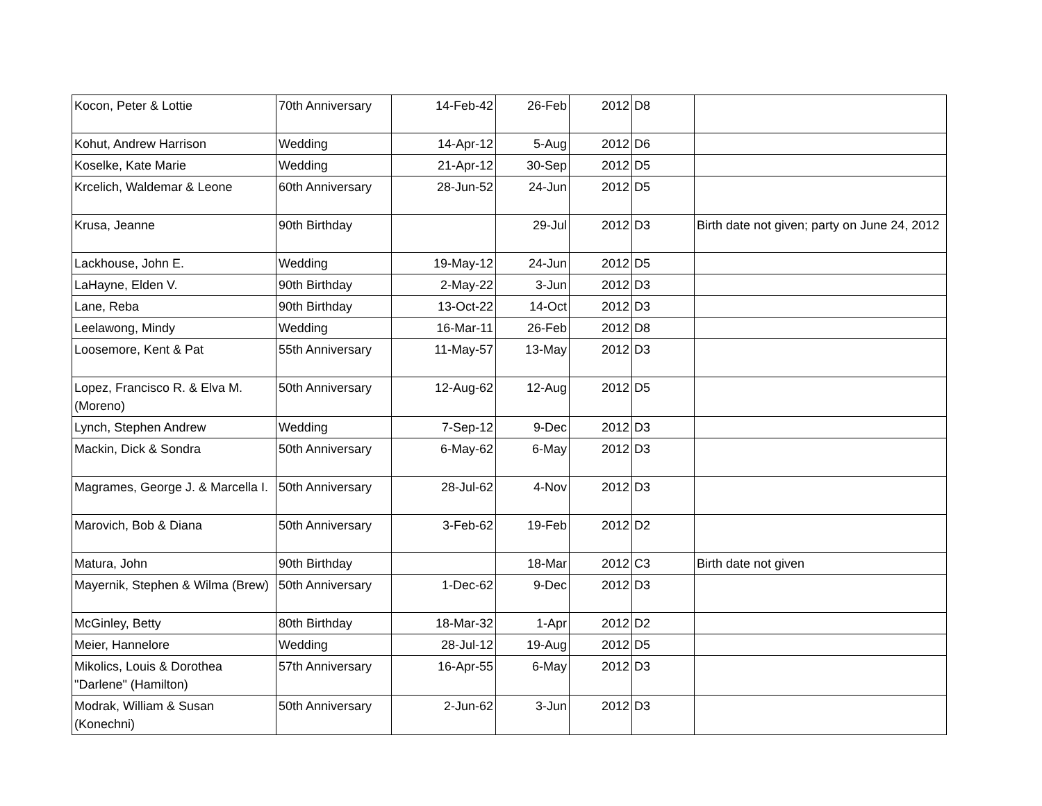| Kocon, Peter & Lottie | 70th Anniversary | 14-Feb-42 | 26-Feb | 2012 | D8 | |
| Kohut, Andrew Harrison | Wedding | 14-Apr-12 | 5-Aug | 2012 | D6 | |
| Koselke, Kate Marie | Wedding | 21-Apr-12 | 30-Sep | 2012 | D5 | |
| Krcelich, Waldemar & Leone | 60th Anniversary | 28-Jun-52 | 24-Jun | 2012 | D5 | |
| Krusa, Jeanne | 90th Birthday | | 29-Jul | 2012 | D3 | Birth date not given; party on June 24, 2012 |
| Lackhouse, John E. | Wedding | 19-May-12 | 24-Jun | 2012 | D5 | |
| LaHayne, Elden V. | 90th Birthday | 2-May-22 | 3-Jun | 2012 | D3 | |
| Lane, Reba | 90th Birthday | 13-Oct-22 | 14-Oct | 2012 | D3 | |
| Leelawong, Mindy | Wedding | 16-Mar-11 | 26-Feb | 2012 | D8 | |
| Loosemore, Kent & Pat | 55th Anniversary | 11-May-57 | 13-May | 2012 | D3 | |
| Lopez, Francisco R. & Elva M. (Moreno) | 50th Anniversary | 12-Aug-62 | 12-Aug | 2012 | D5 | |
| Lynch, Stephen Andrew | Wedding | 7-Sep-12 | 9-Dec | 2012 | D3 | |
| Mackin, Dick & Sondra | 50th Anniversary | 6-May-62 | 6-May | 2012 | D3 | |
| Magrames, George J. & Marcella I. | 50th Anniversary | 28-Jul-62 | 4-Nov | 2012 | D3 | |
| Marovich, Bob & Diana | 50th Anniversary | 3-Feb-62 | 19-Feb | 2012 | D2 | |
| Matura, John | 90th Birthday | | 18-Mar | 2012 | C3 | Birth date not given |
| Mayernik, Stephen & Wilma (Brew) | 50th Anniversary | 1-Dec-62 | 9-Dec | 2012 | D3 | |
| McGinley, Betty | 80th Birthday | 18-Mar-32 | 1-Apr | 2012 | D2 | |
| Meier, Hannelore | Wedding | 28-Jul-12 | 19-Aug | 2012 | D5 | |
| Mikolics, Louis & Dorothea "Darlene" (Hamilton) | 57th Anniversary | 16-Apr-55 | 6-May | 2012 | D3 | |
| Modrak, William & Susan (Konechni) | 50th Anniversary | 2-Jun-62 | 3-Jun | 2012 | D3 | |